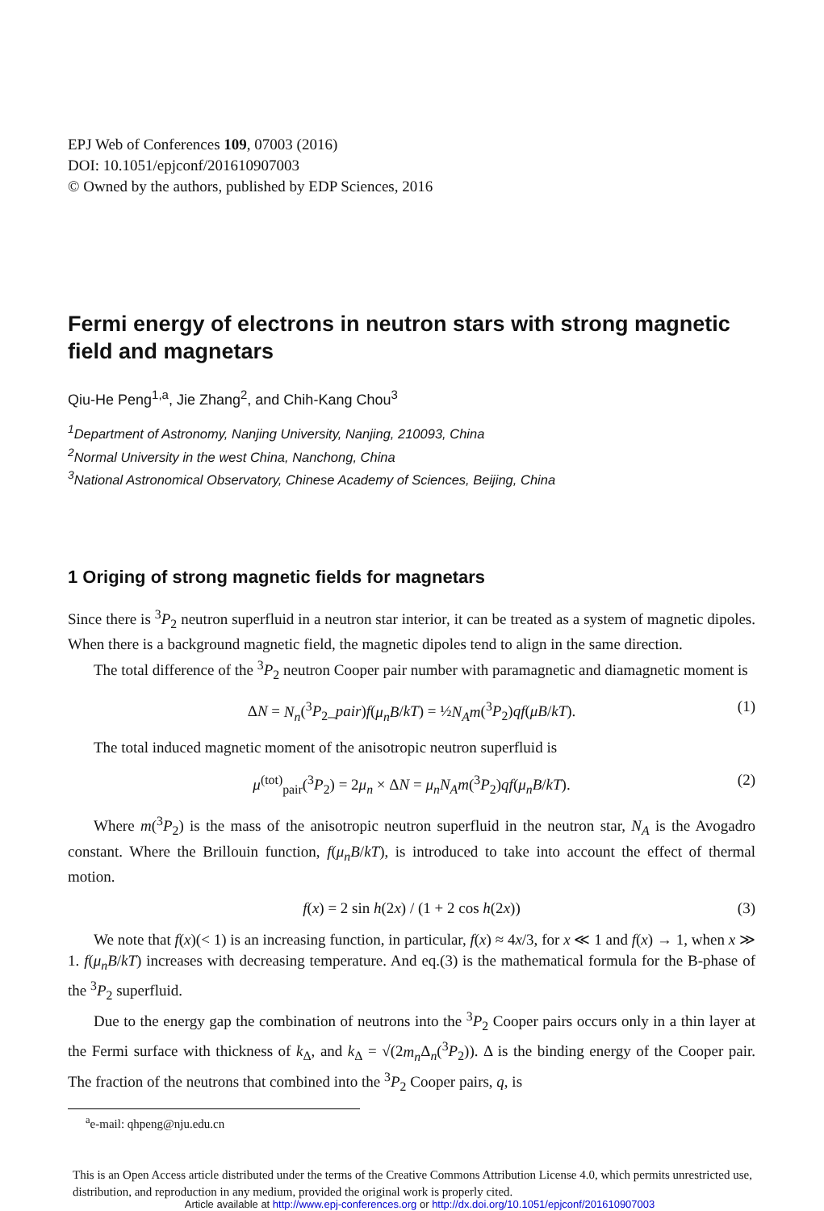EPJ Web of Conferences 109, 07003 (2016)
DOI: 10.1051/epjconf/201610907003
© Owned by the authors, published by EDP Sciences, 2016
Fermi energy of electrons in neutron stars with strong magnetic field and magnetars
Qiu-He Peng<sup>1,a</sup>, Jie Zhang<sup>2</sup>, and Chih-Kang Chou<sup>3</sup>
<sup>1</sup> Department of Astronomy, Nanjing University, Nanjing, 210093, China
<sup>2</sup> Normal University in the west China, Nanchong, China
<sup>3</sup> National Astronomical Observatory, Chinese Academy of Sciences, Beijing, China
1 Origing of strong magnetic fields for magnetars
Since there is <sup>3</sup>P<sub>2</sub> neutron superfluid in a neutron star interior, it can be treated as a system of magnetic dipoles. When there is a background magnetic field, the magnetic dipoles tend to align in the same direction.
The total difference of the <sup>3</sup>P<sub>2</sub> neutron Cooper pair number with paramagnetic and diamagnetic moment is
ΔN = N<sub>n</sub>(<sup>3</sup>P<sub>2</sub>_pair)f(μ<sub>n</sub>B/kT) = ½N<sub>A</sub>m(<sup>3</sup>P<sub>2</sub>)qf(μB/kT). (1)
The total induced magnetic moment of the anisotropic neutron superfluid is
μ<sup>(tot)</sup><sub>pair</sub>(<sup>3</sup>P<sub>2</sub>) = 2μ<sub>n</sub> × ΔN = μ<sub>n</sub>N<sub>A</sub>m(<sup>3</sup>P<sub>2</sub>)qf(μ<sub>n</sub>B/kT). (2)
Where m(<sup>3</sup>P<sub>2</sub>) is the mass of the anisotropic neutron superfluid in the neutron star, N<sub>A</sub> is the Avogadro constant. Where the Brillouin function, f(μ<sub>n</sub>B/kT), is introduced to take into account the effect of thermal motion.
f(x) = 2 sin h(2x) / (1 + 2 cos h(2x)) (3)
We note that f(x)(< 1) is an increasing function, in particular, f(x) ≈ 4x/3, for x ≪ 1 and f(x) → 1, when x ≫ 1. f(μ<sub>n</sub>B/kT) increases with decreasing temperature. And eq.(3) is the mathematical formula for the B-phase of the <sup>3</sup>P<sub>2</sub> superfluid.
Due to the energy gap the combination of neutrons into the <sup>3</sup>P<sub>2</sub> Cooper pairs occurs only in a thin layer at the Fermi surface with thickness of k<sub>Δ</sub>, and k<sub>Δ</sub> = √(2m<sub>n</sub> Δ<sub>n</sub>(<sup>3</sup>P<sub>2</sub>)). Δ is the binding energy of the Cooper pair. The fraction of the neutrons that combined into the <sup>3</sup>P<sub>2</sub> Cooper pairs, q, is
<sup>a</sup> e-mail: qhpeng@nju.edu.cn
This is an Open Access article distributed under the terms of the Creative Commons Attribution License 4.0, which permits unrestricted use, distribution, and reproduction in any medium, provided the original work is properly cited.
Article available at http://www.epj-conferences.org or http://dx.doi.org/10.1051/epjconf/201610907003